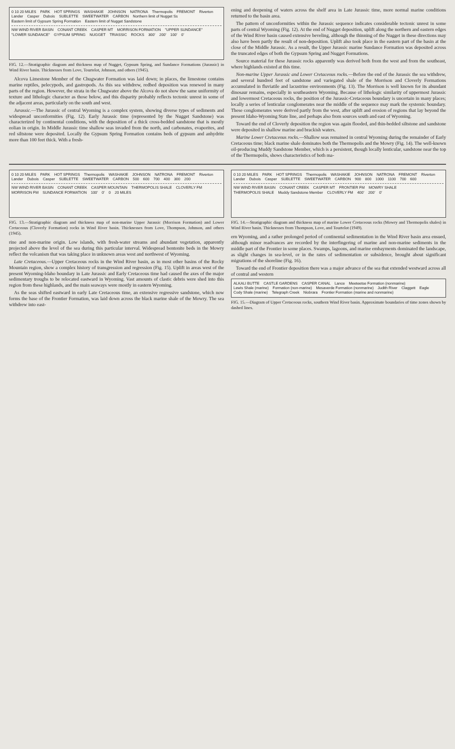0 10 20 MILES PARK HOT SPRINGS WASHAKIE JOHNSON NATRONA Thermopolis FREMONT Riverton Lander Casper Dubois SUBLETTE SWEETWATER CARBON Northern limit of Nugget Ss Eastern limit of Gypsum Spring Formation Eastern limit of Nugget Sandstone
NW WIND RIVER BASIN CONANT CREEK CASPER MT MORRISON FORMATION "UPPER SUNDANCE" "LOWER SUNDANCE" GYPSUM SPRING NUGGET TRIASSIC ROCKS 300' 200' 100' 0'
FIG. 12.—Stratigraphic diagram and thickness map of Nugget, Gypsum Spring, and Sundance Formations (Jurassic) in Wind River basin. Thicknesses from Love, Tourtelot, Johnson, and others (1945).
Alcova Limestone Member of the Chugwater Formation was laid down; in places, the limestone contains marine reptiles, pelecypods, and gastropods. As this sea withdrew, redbed deposition was renewed in many parts of the region. However, the strata in the Chugwater above the Alcova do not show the same uniformity of texture and lithologic character as those below, and this disparity probably reflects tectonic unrest in some of the adjacent areas, particularly on the south and west.
Jurassic.—The Jurassic of central Wyoming is a complex system, showing diverse types of sediments and widespread unconformities (Fig. 12). Early Jurassic time (represented by the Nugget Sandstone) was characterized by continental conditions, with the deposition of a thick cross-bedded sandstone that is mostly eolian in origin. In Middle Jurassic time shallow seas invaded from the north, and carbonates, evaporites, and red siltstone were deposited. Locally the Gypsum Spring Formation contains beds of gypsum and anhydrite more than 100 feet thick. With a fresh-
ening and deepening of waters across the shelf area in Late Jurassic time, more normal marine conditions returned to the basin area.
The pattern of unconformities within the Jurassic sequence indicates considerable tectonic unrest in some parts of central Wyoming (Fig. 12). At the end of Nugget deposition, uplift along the northern and eastern edges of the Wind River basin caused extensive beveling, although the thinning of the Nugget in these directions may also have been partly the result of non-deposition. Uplift also took place in the eastern part of the basin at the close of the Middle Jurassic. As a result, the Upper Jurassic marine Sundance Formation was deposited across the truncated edges of both the Gypsum Spring and Nugget Formations.
Source material for these Jurassic rocks apparently was derived both from the west and from the southeast, where highlands existed at this time.
Non-marine Upper Jurassic and Lower Cretaceous rocks.—Before the end of the Jurassic the sea withdrew, and several hundred feet of sandstone and variegated shale of the Morrison and Cloverly Formations accumulated in fluviatile and lacustrine environments (Fig. 13). The Morrison is well known for its abundant dinosaur remains, especially in southeastern Wyoming. Because of lithologic similarity of uppermost Jurassic and lowermost Cretaceous rocks, the position of the Jurassic-Cretaceous boundary is uncertain in many places; locally a series of lenticular conglomerates near the middle of the sequence may mark the systemic boundary. These conglomerates were derived partly from the west, after uplift and erosion of regions that lay beyond the present Idaho-Wyoming State line, and perhaps also from sources south and east of Wyoming.
Toward the end of Cloverly deposition the region was again flooded, and thin-bedded siltstone and sandstone were deposited in shallow marine and brackish waters.
Marine Lower Cretaceous rocks.—Shallow seas remained in central Wyoming during the remainder of Early Cretaceous time; black marine shale dominates both the Thermopolis and the Mowry (Fig. 14). The well-known oil-producing Muddy Sandstone Member, which is a persistent, though locally lenticular, sandstone near the top of the Thermopolis, shows characteristics of both ma-
0 10 20 MILES PARK HOT SPRINGS Thermopolis WASHAKIE JOHNSON NATRONA FREMONT Riverton Lander Dubois Casper SUBLETTE SWEETWATER CARBON 500 600 700 400 300 200
NW WIND RIVER BASIN CONANT CREEK CASPER MOUNTAIN THERMOPOLIS SHALE CLOVERLY FM MORRISON FM SUNDANCE FORMATION 100' 0' 0 20 MILES
FIG. 13.—Stratigraphic diagram and thickness map of non-marine Upper Jurassic (Morrison Formation) and Lower Cretaceous (Cloverly Formation) rocks in Wind River basin. Thicknesses from Love, Thompson, Johnson, and others (1945).
rine and non-marine origin. Low islands, with fresh-water streams and abundant vegetation, apparently projected above the level of the sea during this particular interval. Widespread bentonite beds in the Mowry reflect the volcanism that was taking place in unknown areas west and northwest of Wyoming.
Late Cretaceous.—Upper Cretaceous rocks in the Wind River basin, as in most other basins of the Rocky Mountain region, show a complex history of transgression and regression (Fig. 15). Uplift in areas west of the present Wyoming-Idaho boundary in Late Jurassic and Early Cretaceous time had caused the axes of the major sedimentary troughs to be relocated eastward in Wyoming. Vast amounts of clastic debris were shed into this region from these highlands, and the main seaways were mostly in eastern Wyoming.
As the seas shifted eastward in early Late Cretaceous time, an extensive regressive sandstone, which now forms the base of the Frontier Formation, was laid down across the black marine shale of the Mowry. The sea withdrew into east-
0 10 20 MILES PARK HOT SPRINGS Thermopolis WASHAKIE JOHNSON NATRONA FREMONT Riverton Lander Dubois Casper SUBLETTE SWEETWATER CARBON 900 800 1000 1100 700 600
NW WIND RIVER BASIN CONANT CREEK CASPER MT FRONTIER FM MOWRY SHALE THERMOPOLIS SHALE Muddy Sandstone Member CLOVERLY FM 400' 200' 0'
FIG. 14.—Stratigraphic diagram and thickness map of marine Lower Cretaceous rocks (Mowry and Thermopolis shales) in Wind River basin. Thicknesses from Thompson, Love, and Tourtelot (1949).
ern Wyoming, and a rather prolonged period of continental sedimentation in the Wind River basin area ensued, although minor readvances are recorded by the interfingering of marine and non-marine sediments in the middle part of the Frontier in some places. Swamps, lagoons, and marine embayments dominated the landscape, as slight changes in sea-level, or in the rates of sedimentation or subsidence, brought about significant migrations of the shoreline (Fig. 16).
Toward the end of Frontier deposition there was a major advance of the sea that extended westward across all of central and western
ALKALI BUTTE CASTLE GARDENS CASPER CANAL Lance Meeteetse Formation (nonmarine) Lewis Shale (marine) Formation (non-marine) Mesaverde Formation (nonmarine) Judith River Claggett Eagle Cody Shale (marine) Telegraph Creek Niobrara Frontier Formation (marine and nonmarine)
FIG. 15.—Diagram of Upper Cretaceous rocks, southern Wind River basin. Approximate boundaries of time zones shown by dashed lines.